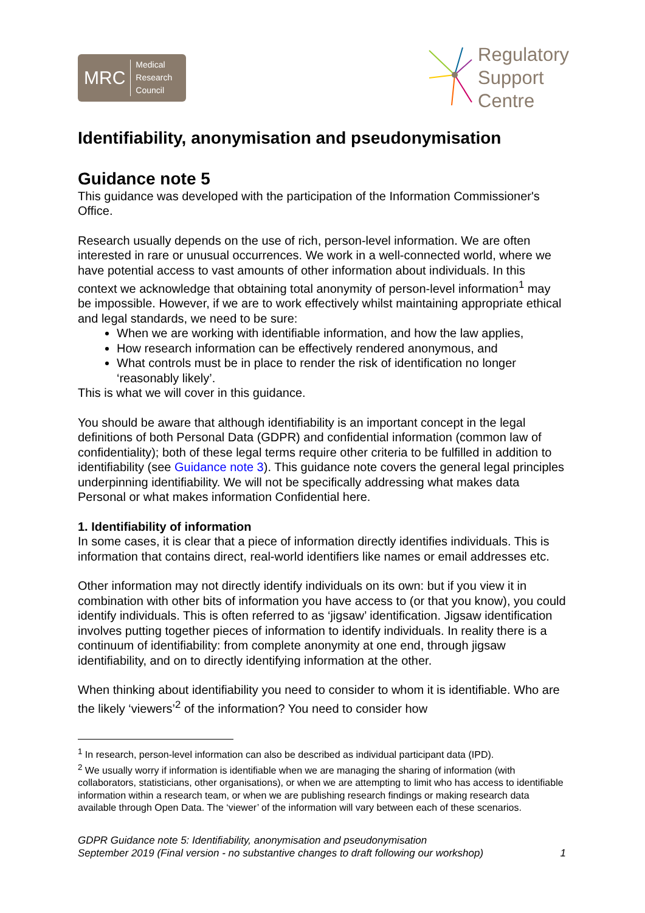MRC Medical
Research
Council
Regulatory
Support
Centre
Identifiability, anonymisation and pseudonymisation
Guidance note 5
This guidance was developed with the participation of the Information Commissioner's Office.
Research usually depends on the use of rich, person-level information. We are often interested in rare or unusual occurrences. We work in a well-connected world, where we have potential access to vast amounts of other information about individuals. In this context we acknowledge that obtaining total anonymity of person-level information<sup>1</sup> may be impossible. However, if we are to work effectively whilst maintaining appropriate ethical and legal standards, we need to be sure:
When we are working with identifiable information, and how the law applies,
How research information can be effectively rendered anonymous, and
What controls must be in place to render the risk of identification no longer ‘reasonably likely’.
This is what we will cover in this guidance.
You should be aware that although identifiability is an important concept in the legal definitions of both Personal Data (GDPR) and confidential information (common law of confidentiality); both of these legal terms require other criteria to be fulfilled in addition to identifiability (see Guidance note 3). This guidance note covers the general legal principles underpinning identifiability. We will not be specifically addressing what makes data Personal or what makes information Confidential here.
1. Identifiability of information
In some cases, it is clear that a piece of information directly identifies individuals. This is information that contains direct, real-world identifiers like names or email addresses etc.
Other information may not directly identify individuals on its own: but if you view it in combination with other bits of information you have access to (or that you know), you could identify individuals. This is often referred to as ‘jigsaw’ identification. Jigsaw identification involves putting together pieces of information to identify individuals. In reality there is a continuum of identifiability: from complete anonymity at one end, through jigsaw identifiability, and on to directly identifying information at the other.
When thinking about identifiability you need to consider to whom it is identifiable. Who are the likely ‘viewers’<sup>2</sup> of the information? You need to consider how
<sup>1</sup> In research, person-level information can also be described as individual participant data (IPD).
<sup>2</sup> We usually worry if information is identifiable when we are managing the sharing of information (with collaborators, statisticians, other organisations), or when we are attempting to limit who has access to identifiable information within a research team, or when we are publishing research findings or making research data available through Open Data. The ‘viewer’ of the information will vary between each of these scenarios.
GDPR Guidance note 5: Identifiability, anonymisation and pseudonymisation
September 2019 (Final version - no substantive changes to draft following our workshop)
1